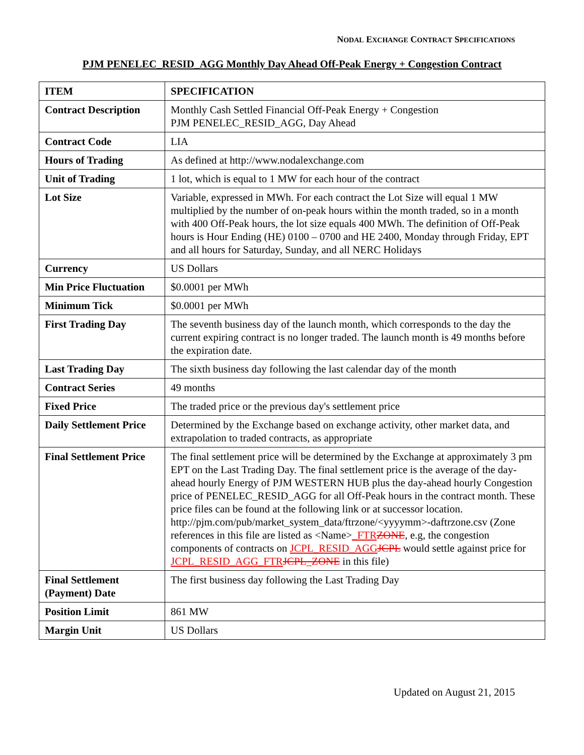NODAL EXCHANGE CONTRACT SPECIFICATIONS
PJM PENELEC_RESID_AGG Monthly Day Ahead Off-Peak Energy + Congestion Contract
| ITEM | SPECIFICATION |
| --- | --- |
| Contract Description | Monthly Cash Settled Financial Off-Peak Energy + Congestion PJM PENELEC_RESID_AGG, Day Ahead |
| Contract Code | LIA |
| Hours of Trading | As defined at http://www.nodalexchange.com |
| Unit of Trading | 1 lot, which is equal to 1 MW for each hour of the contract |
| Lot Size | Variable, expressed in MWh. For each contract the Lot Size will equal 1 MW multiplied by the number of on-peak hours within the month traded, so in a month with 400 Off-Peak hours, the lot size equals 400 MWh. The definition of Off-Peak hours is Hour Ending (HE) 0100 – 0700 and HE 2400, Monday through Friday, EPT and all hours for Saturday, Sunday, and all NERC Holidays |
| Currency | US Dollars |
| Min Price Fluctuation | $0.0001 per MWh |
| Minimum Tick | $0.0001 per MWh |
| First Trading Day | The seventh business day of the launch month, which corresponds to the day the current expiring contract is no longer traded. The launch month is 49 months before the expiration date. |
| Last Trading Day | The sixth business day following the last calendar day of the month |
| Contract Series | 49 months |
| Fixed Price | The traded price or the previous day's settlement price |
| Daily Settlement Price | Determined by the Exchange based on exchange activity, other market data, and extrapolation to traded contracts, as appropriate |
| Final Settlement Price | The final settlement price will be determined by the Exchange at approximately 3 pm EPT on the Last Trading Day. The final settlement price is the average of the day-ahead hourly Energy of PJM WESTERN HUB plus the day-ahead hourly Congestion price of PENELEC_RESID_AGG for all Off-Peak hours in the contract month. These price files can be found at the following link or at successor location. http://pjm.com/pub/market_system_data/ftrzone/<yyyymm>-daftrzone.csv (Zone references in this file are listed as <Name> _FTR ZONE , e.g, the congestion components of contracts on JCPL_RESID_AGG JCPL would settle against price for JCPL_RESID_AGG_FTR JCPL_ZONE in this file) |
| Final Settlement (Payment) Date | The first business day following the Last Trading Day |
| Position Limit | 861 MW |
| Margin Unit | US Dollars |
Updated on August 21, 2015